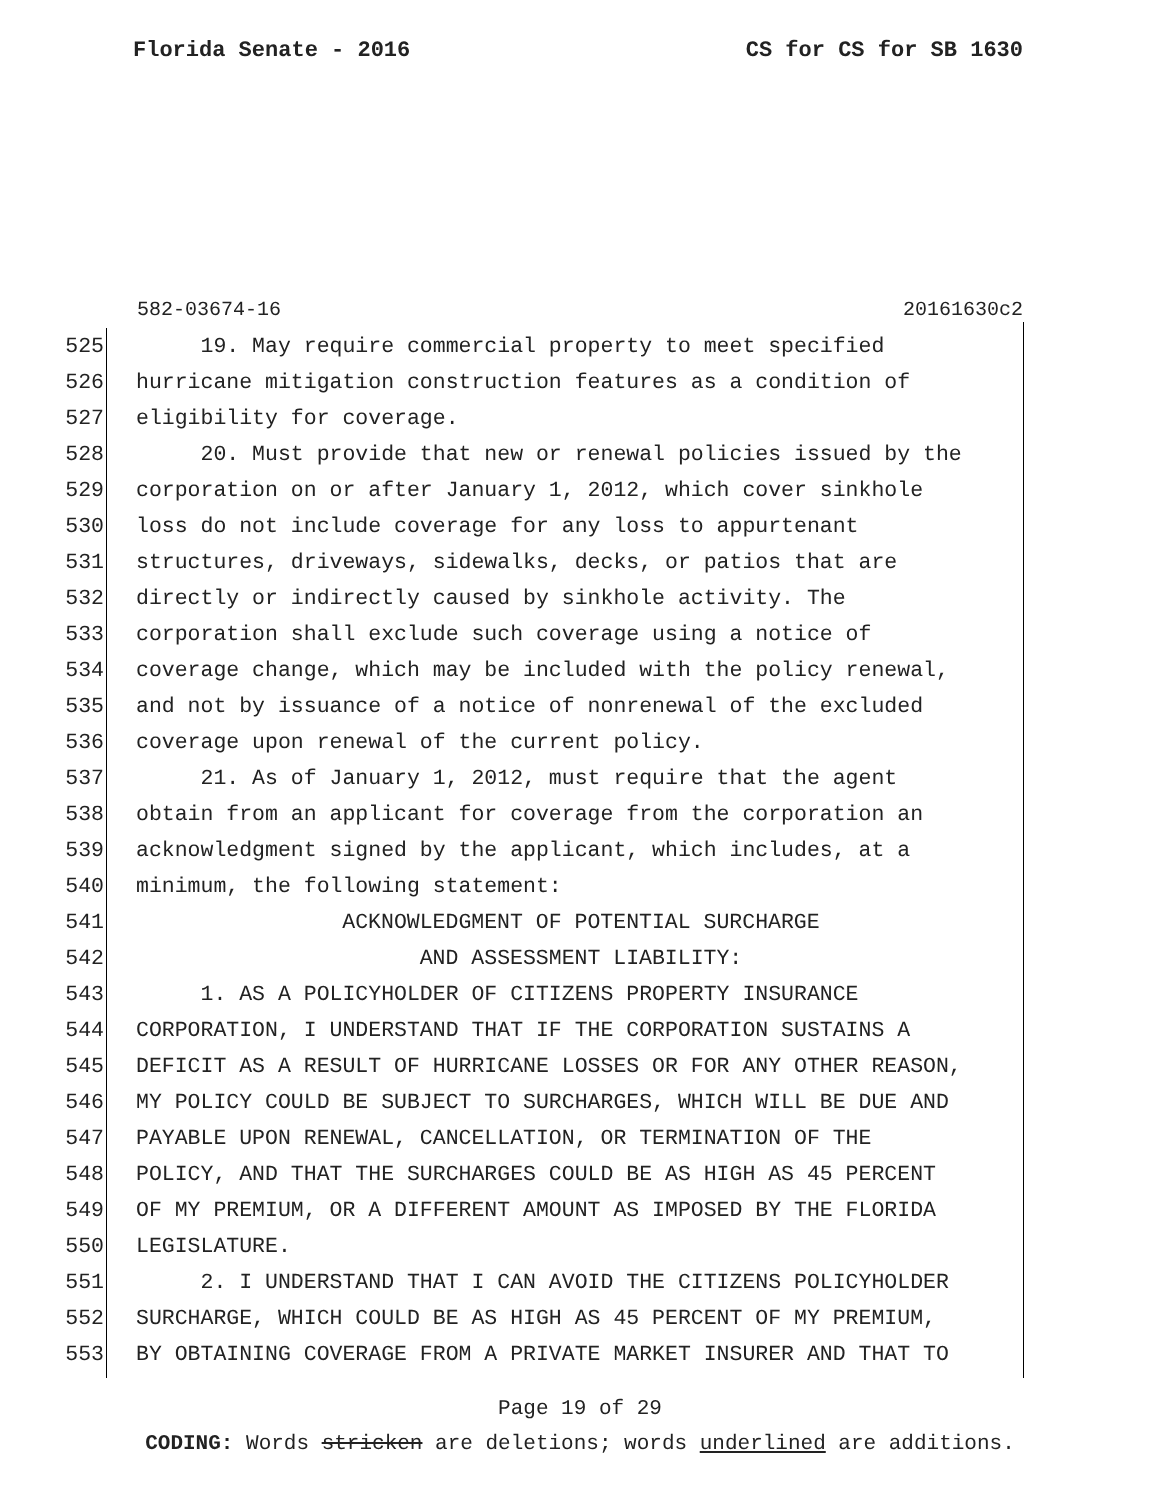Florida Senate - 2016 CS for CS for SB 1630
582-03674-16 20161630c2
525 19. May require commercial property to meet specified
526 hurricane mitigation construction features as a condition of
527 eligibility for coverage.
528 20. Must provide that new or renewal policies issued by the
529 corporation on or after January 1, 2012, which cover sinkhole
530 loss do not include coverage for any loss to appurtenant
531 structures, driveways, sidewalks, decks, or patios that are
532 directly or indirectly caused by sinkhole activity. The
533 corporation shall exclude such coverage using a notice of
534 coverage change, which may be included with the policy renewal,
535 and not by issuance of a notice of nonrenewal of the excluded
536 coverage upon renewal of the current policy.
537 21. As of January 1, 2012, must require that the agent
538 obtain from an applicant for coverage from the corporation an
539 acknowledgment signed by the applicant, which includes, at a
540 minimum, the following statement:
541 ACKNOWLEDGMENT OF POTENTIAL SURCHARGE
542 AND ASSESSMENT LIABILITY:
543 1. AS A POLICYHOLDER OF CITIZENS PROPERTY INSURANCE
544 CORPORATION, I UNDERSTAND THAT IF THE CORPORATION SUSTAINS A
545 DEFICIT AS A RESULT OF HURRICANE LOSSES OR FOR ANY OTHER REASON,
546 MY POLICY COULD BE SUBJECT TO SURCHARGES, WHICH WILL BE DUE AND
547 PAYABLE UPON RENEWAL, CANCELLATION, OR TERMINATION OF THE
548 POLICY, AND THAT THE SURCHARGES COULD BE AS HIGH AS 45 PERCENT
549 OF MY PREMIUM, OR A DIFFERENT AMOUNT AS IMPOSED BY THE FLORIDA
550 LEGISLATURE.
551 2. I UNDERSTAND THAT I CAN AVOID THE CITIZENS POLICYHOLDER
552 SURCHARGE, WHICH COULD BE AS HIGH AS 45 PERCENT OF MY PREMIUM,
553 BY OBTAINING COVERAGE FROM A PRIVATE MARKET INSURER AND THAT TO
Page 19 of 29
CODING: Words stricken are deletions; words underlined are additions.